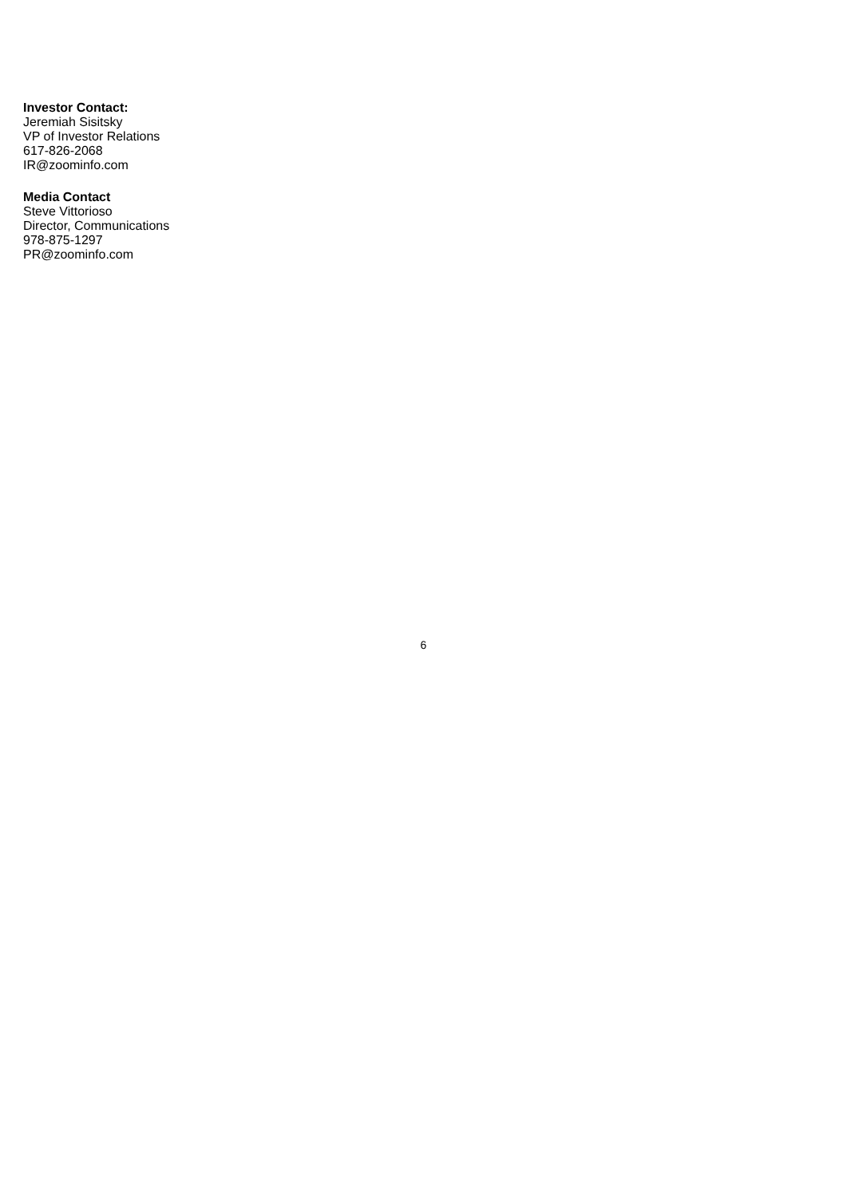Investor Contact:
Jeremiah Sisitsky
VP of Investor Relations
617-826-2068
IR@zoominfo.com
Media Contact
Steve Vittorioso
Director, Communications
978-875-1297
PR@zoominfo.com
6